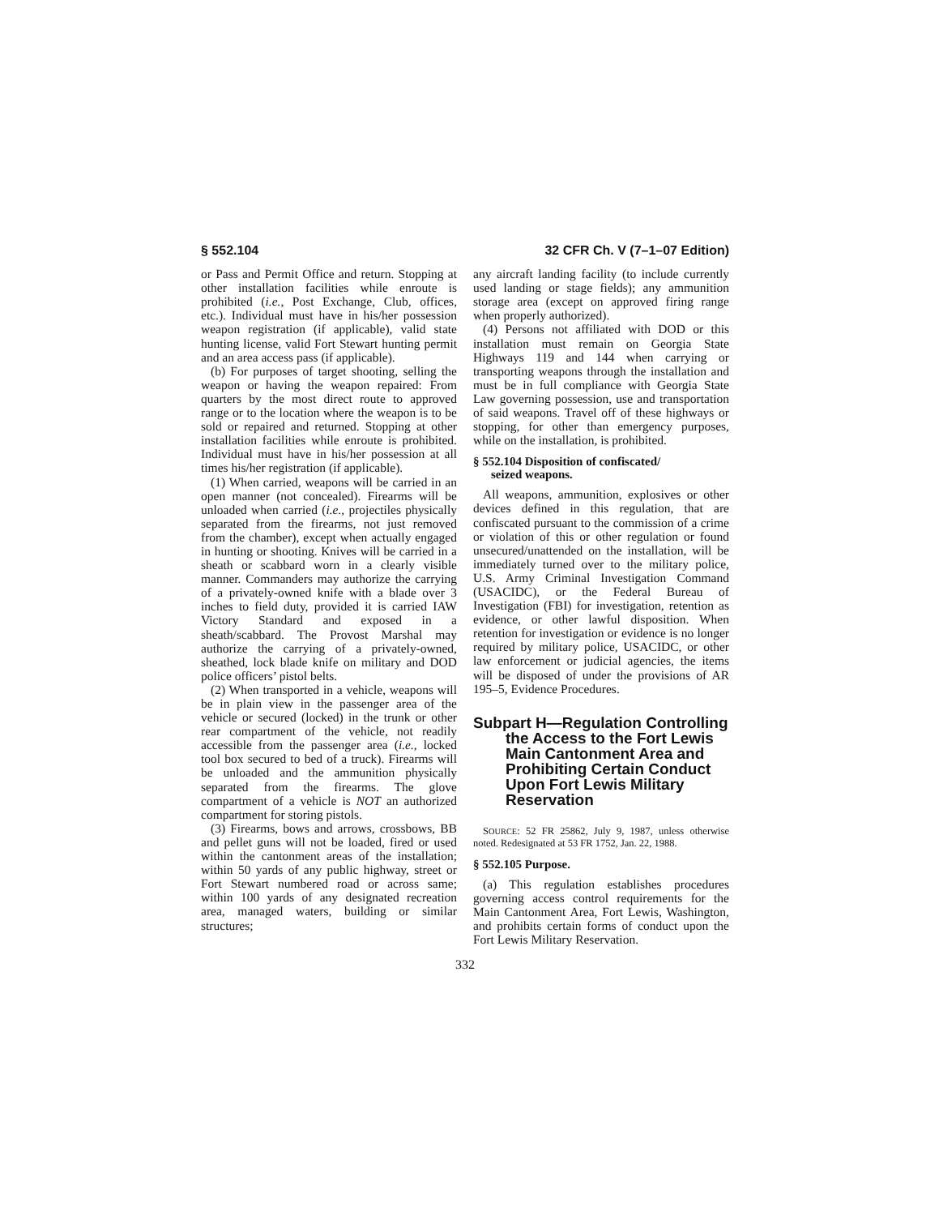§ 552.104 32 CFR Ch. V (7–1–07 Edition)
or Pass and Permit Office and return. Stopping at other installation facilities while enroute is prohibited (i.e., Post Exchange, Club, offices, etc.). Individual must have in his/her possession weapon registration (if applicable), valid state hunting license, valid Fort Stewart hunting permit and an area access pass (if applicable).
(b) For purposes of target shooting, selling the weapon or having the weapon repaired: From quarters by the most direct route to approved range or to the location where the weapon is to be sold or repaired and returned. Stopping at other installation facilities while enroute is prohibited. Individual must have in his/her possession at all times his/her registration (if applicable).
(1) When carried, weapons will be carried in an open manner (not concealed). Firearms will be unloaded when carried (i.e., projectiles physically separated from the firearms, not just removed from the chamber), except when actually engaged in hunting or shooting. Knives will be carried in a sheath or scabbard worn in a clearly visible manner. Commanders may authorize the carrying of a privately-owned knife with a blade over 3 inches to field duty, provided it is carried IAW Victory Standard and exposed in a sheath/scabbard. The Provost Marshal may authorize the carrying of a privately-owned, sheathed, lock blade knife on military and DOD police officers’ pistol belts.
(2) When transported in a vehicle, weapons will be in plain view in the passenger area of the vehicle or secured (locked) in the trunk or other rear compartment of the vehicle, not readily accessible from the passenger area (i.e., locked tool box secured to bed of a truck). Firearms will be unloaded and the ammunition physically separated from the firearms. The glove compartment of a vehicle is NOT an authorized compartment for storing pistols.
(3) Firearms, bows and arrows, crossbows, BB and pellet guns will not be loaded, fired or used within the cantonment areas of the installation; within 50 yards of any public highway, street or Fort Stewart numbered road or across same; within 100 yards of any designated recreation area, managed waters, building or similar structures;
any aircraft landing facility (to include currently used landing or stage fields); any ammunition storage area (except on approved firing range when properly authorized).
(4) Persons not affiliated with DOD or this installation must remain on Georgia State Highways 119 and 144 when carrying or transporting weapons through the installation and must be in full compliance with Georgia State Law governing possession, use and transportation of said weapons. Travel off of these highways or stopping, for other than emergency purposes, while on the installation, is prohibited.
§ 552.104 Disposition of confiscated/
seized weapons.
All weapons, ammunition, explosives or other devices defined in this regulation, that are confiscated pursuant to the commission of a crime or violation of this or other regulation or found unsecured/unattended on the installation, will be immediately turned over to the military police, U.S. Army Criminal Investigation Command (USACIDC), or the Federal Bureau of Investigation (FBI) for investigation, retention as evidence, or other lawful disposition. When retention for investigation or evidence is no longer required by military police, USACIDC, or other law enforcement or judicial agencies, the items will be disposed of under the provisions of AR 195–5, Evidence Procedures.
Subpart H—Regulation Controlling the Access to the Fort Lewis Main Cantonment Area and Prohibiting Certain Conduct Upon Fort Lewis Military Reservation
SOURCE: 52 FR 25862, July 9, 1987, unless otherwise noted. Redesignated at 53 FR 1752, Jan. 22, 1988.
§ 552.105 Purpose.
(a) This regulation establishes procedures governing access control requirements for the Main Cantonment Area, Fort Lewis, Washington, and prohibits certain forms of conduct upon the Fort Lewis Military Reservation.
332